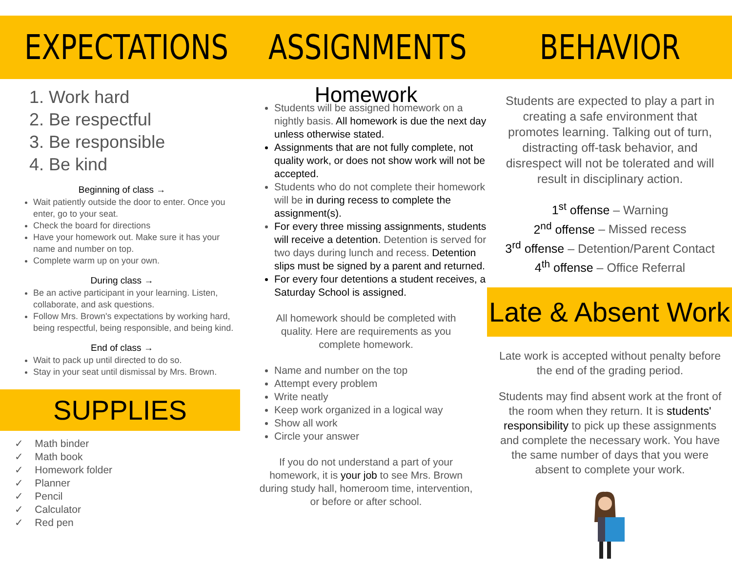EXPECTATIONS
1. Work hard
2. Be respectful
3. Be responsible
4. Be kind
Beginning of class →
Wait patiently outside the door to enter. Once you enter, go to your seat.
Check the board for directions
Have your homework out. Make sure it has your name and number on top.
Complete warm up on your own.
During class →
Be an active participant in your learning. Listen, collaborate, and ask questions.
Follow Mrs. Brown's expectations by working hard, being respectful, being responsible, and being kind.
End of class →
Wait to pack up until directed to do so.
Stay in your seat until dismissal by Mrs. Brown.
SUPPLIES
✓ Math binder
✓ Math book
✓ Homework folder
✓ Planner
✓ Pencil
✓ Calculator
✓ Red pen
ASSIGNMENTS
Homework
Students will be assigned homework on a nightly basis. All homework is due the next day unless otherwise stated.
Assignments that are not fully complete, not quality work, or does not show work will not be accepted.
Students who do not complete their homework will be in during recess to complete the assignment(s).
For every three missing assignments, students will receive a detention. Detention is served for two days during lunch and recess. Detention slips must be signed by a parent and returned.
For every four detentions a student receives, a Saturday School is assigned.
All homework should be completed with quality. Here are requirements as you complete homework.
Name and number on the top
Attempt every problem
Write neatly
Keep work organized in a logical way
Show all work
Circle your answer
If you do not understand a part of your homework, it is your job to see Mrs. Brown during study hall, homeroom time, intervention, or before or after school.
BEHAVIOR
Students are expected to play a part in creating a safe environment that promotes learning. Talking out of turn, distracting off-task behavior, and disrespect will not be tolerated and will result in disciplinary action.
1<sup>st</sup> offense – Warning
2<sup>nd</sup> offense – Missed recess
3<sup>rd</sup> offense – Detention/Parent Contact
4<sup>th</sup> offense – Office Referral
Late & Absent Work
Late work is accepted without penalty before the end of the grading period.
Students may find absent work at the front of the room when they return. It is students' responsibility to pick up these assignments and complete the necessary work. You have the same number of days that you were absent to complete your work.